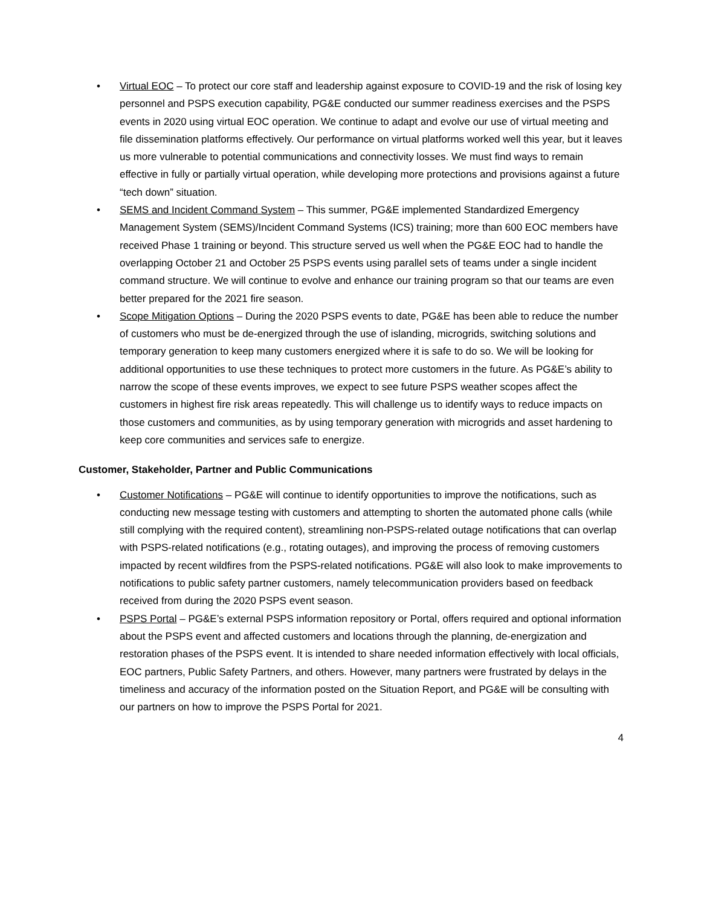• Virtual EOC – To protect our core staff and leadership against exposure to COVID-19 and the risk of losing key personnel and PSPS execution capability, PG&E conducted our summer readiness exercises and the PSPS events in 2020 using virtual EOC operation. We continue to adapt and evolve our use of virtual meeting and file dissemination platforms effectively. Our performance on virtual platforms worked well this year, but it leaves us more vulnerable to potential communications and connectivity losses. We must find ways to remain effective in fully or partially virtual operation, while developing more protections and provisions against a future “tech down” situation.
• SEMS and Incident Command System – This summer, PG&E implemented Standardized Emergency Management System (SEMS)/Incident Command Systems (ICS) training; more than 600 EOC members have received Phase 1 training or beyond. This structure served us well when the PG&E EOC had to handle the overlapping October 21 and October 25 PSPS events using parallel sets of teams under a single incident command structure. We will continue to evolve and enhance our training program so that our teams are even better prepared for the 2021 fire season.
• Scope Mitigation Options – During the 2020 PSPS events to date, PG&E has been able to reduce the number of customers who must be de-energized through the use of islanding, microgrids, switching solutions and temporary generation to keep many customers energized where it is safe to do so. We will be looking for additional opportunities to use these techniques to protect more customers in the future. As PG&E’s ability to narrow the scope of these events improves, we expect to see future PSPS weather scopes affect the customers in highest fire risk areas repeatedly. This will challenge us to identify ways to reduce impacts on those customers and communities, as by using temporary generation with microgrids and asset hardening to keep core communities and services safe to energize.
Customer, Stakeholder, Partner and Public Communications
• Customer Notifications – PG&E will continue to identify opportunities to improve the notifications, such as conducting new message testing with customers and attempting to shorten the automated phone calls (while still complying with the required content), streamlining non-PSPS-related outage notifications that can overlap with PSPS-related notifications (e.g., rotating outages), and improving the process of removing customers impacted by recent wildfires from the PSPS-related notifications. PG&E will also look to make improvements to notifications to public safety partner customers, namely telecommunication providers based on feedback received from during the 2020 PSPS event season.
• PSPS Portal – PG&E’s external PSPS information repository or Portal, offers required and optional information about the PSPS event and affected customers and locations through the planning, de-energization and restoration phases of the PSPS event. It is intended to share needed information effectively with local officials, EOC partners, Public Safety Partners, and others. However, many partners were frustrated by delays in the timeliness and accuracy of the information posted on the Situation Report, and PG&E will be consulting with our partners on how to improve the PSPS Portal for 2021.
4